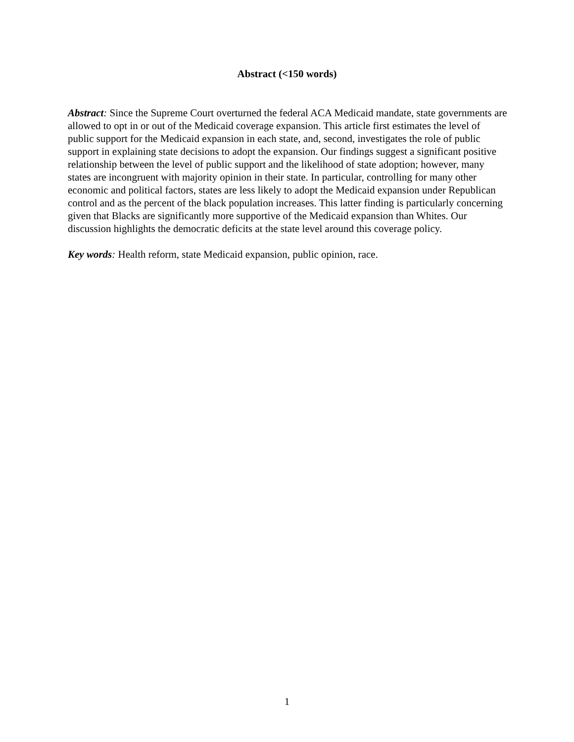Abstract (<150 words)
Abstract: Since the Supreme Court overturned the federal ACA Medicaid mandate, state governments are allowed to opt in or out of the Medicaid coverage expansion. This article first estimates the level of public support for the Medicaid expansion in each state, and, second, investigates the role of public support in explaining state decisions to adopt the expansion. Our findings suggest a significant positive relationship between the level of public support and the likelihood of state adoption; however, many states are incongruent with majority opinion in their state. In particular, controlling for many other economic and political factors, states are less likely to adopt the Medicaid expansion under Republican control and as the percent of the black population increases. This latter finding is particularly concerning given that Blacks are significantly more supportive of the Medicaid expansion than Whites. Our discussion highlights the democratic deficits at the state level around this coverage policy.
Key words: Health reform, state Medicaid expansion, public opinion, race.
1